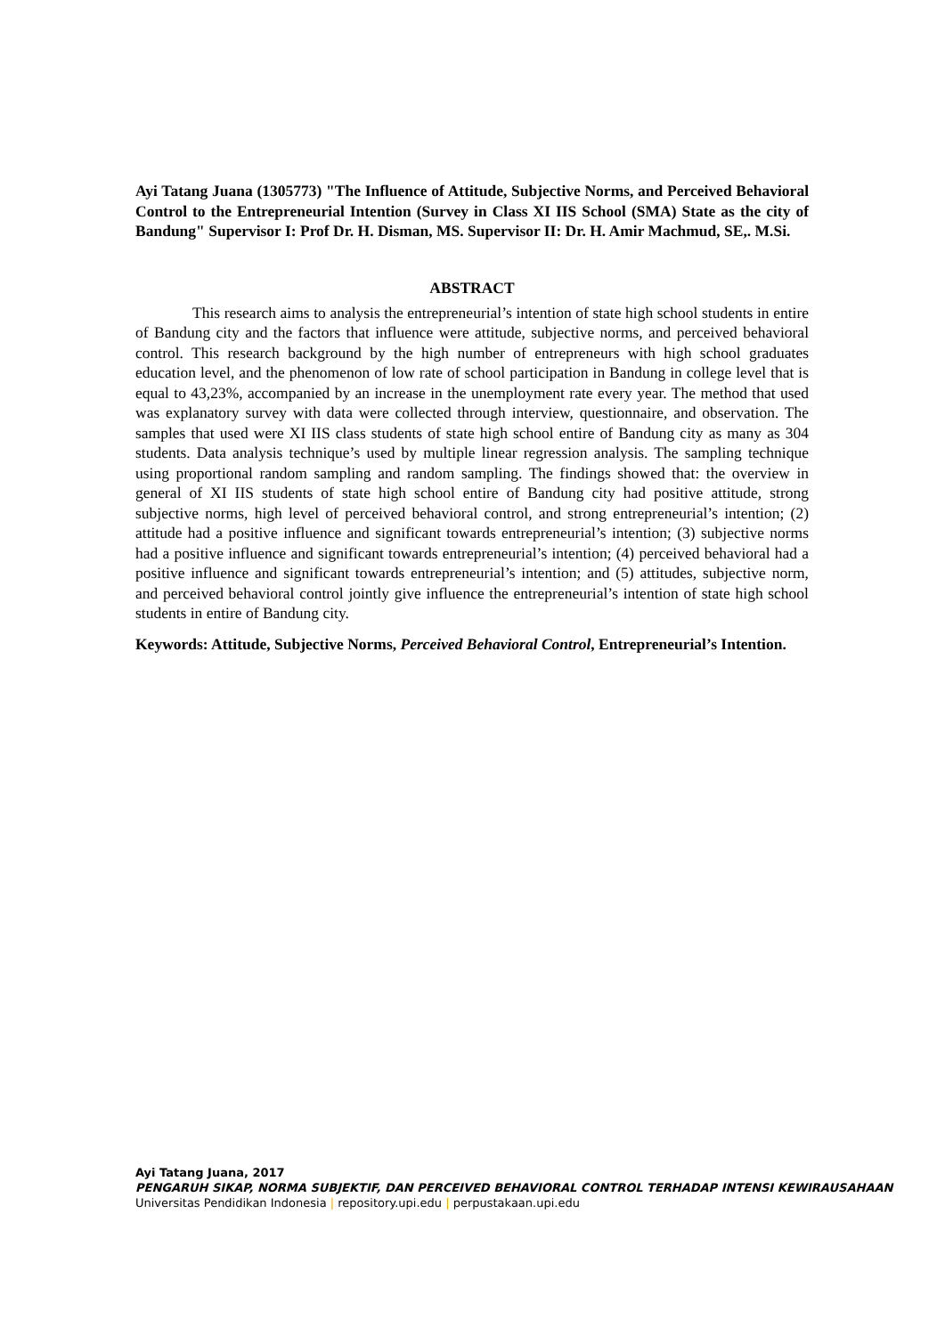Ayi Tatang Juana (1305773) "The Influence of Attitude, Subjective Norms, and Perceived Behavioral Control to the Entrepreneurial Intention (Survey in Class XI IIS School (SMA) State as the city of Bandung" Supervisor I: Prof Dr. H. Disman, MS. Supervisor II: Dr. H. Amir Machmud, SE,. M.Si.
ABSTRACT
This research aims to analysis the entrepreneurial’s intention of state high school students in entire of Bandung city and the factors that influence were attitude, subjective norms, and perceived behavioral control. This research background by the high number of entrepreneurs with high school graduates education level, and the phenomenon of low rate of school participation in Bandung in college level that is equal to 43,23%, accompanied by an increase in the unemployment rate every year. The method that used was explanatory survey with data were collected through interview, questionnaire, and observation. The samples that used were XI IIS class students of state high school entire of Bandung city as many as 304 students. Data analysis technique’s used by multiple linear regression analysis. The sampling technique using proportional random sampling and random sampling. The findings showed that: the overview in general of XI IIS students of state high school entire of Bandung city had positive attitude, strong subjective norms, high level of perceived behavioral control, and strong entrepreneurial’s intention; (2) attitude had a positive influence and significant towards entrepreneurial’s intention; (3) subjective norms had a positive influence and significant towards entrepreneurial’s intention; (4) perceived behavioral had a positive influence and significant towards entrepreneurial’s intention; and (5) attitudes, subjective norm, and perceived behavioral control jointly give influence the entrepreneurial’s intention of state high school students in entire of Bandung city.
Keywords: Attitude, Subjective Norms, Perceived Behavioral Control, Entrepreneurial’s Intention.
Ayi Tatang Juana, 2017
PENGARUH SIKAP, NORMA SUBJEKTIF, DAN PERCEIVED BEHAVIORAL CONTROL TERHADAP INTENSI KEWIRAUSAHAAN
Universitas Pendidikan Indonesia | repository.upi.edu | perpustakaan.upi.edu